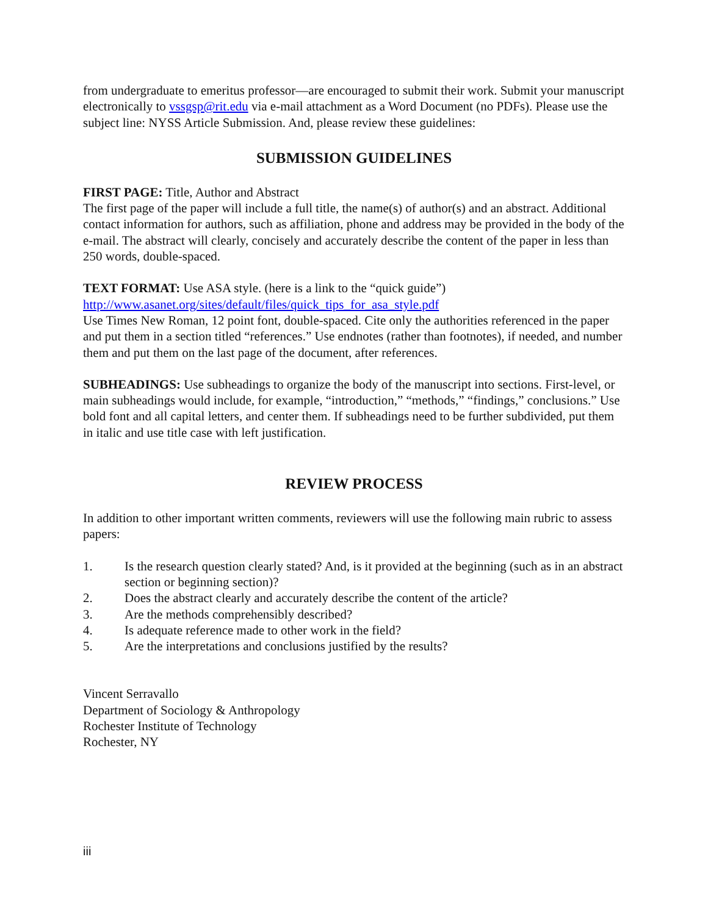from undergraduate to emeritus professor—are encouraged to submit their work. Submit your manuscript electronically to vssgsp@rit.edu via e-mail attachment as a Word Document (no PDFs). Please use the subject line: NYSS Article Submission. And, please review these guidelines:
SUBMISSION GUIDELINES
FIRST PAGE: Title, Author and Abstract
The first page of the paper will include a full title, the name(s) of author(s) and an abstract. Additional contact information for authors, such as affiliation, phone and address may be provided in the body of the e-mail. The abstract will clearly, concisely and accurately describe the content of the paper in less than 250 words, double-spaced.
TEXT FORMAT: Use ASA style. (here is a link to the “quick guide”)
http://www.asanet.org/sites/default/files/quick_tips_for_asa_style.pdf
Use Times New Roman, 12 point font, double-spaced. Cite only the authorities referenced in the paper and put them in a section titled “references.” Use endnotes (rather than footnotes), if needed, and number them and put them on the last page of the document, after references.
SUBHEADINGS: Use subheadings to organize the body of the manuscript into sections. First-level, or main subheadings would include, for example, “introduction,” “methods,” “findings,” conclusions.” Use bold font and all capital letters, and center them. If subheadings need to be further subdivided, put them in italic and use title case with left justification.
REVIEW PROCESS
In addition to other important written comments, reviewers will use the following main rubric to assess papers:
1. Is the research question clearly stated? And, is it provided at the beginning (such as in an abstract section or beginning section)?
2. Does the abstract clearly and accurately describe the content of the article?
3. Are the methods comprehensibly described?
4. Is adequate reference made to other work in the field?
5. Are the interpretations and conclusions justified by the results?
Vincent Serravallo
Department of Sociology & Anthropology
Rochester Institute of Technology
Rochester, NY
iii